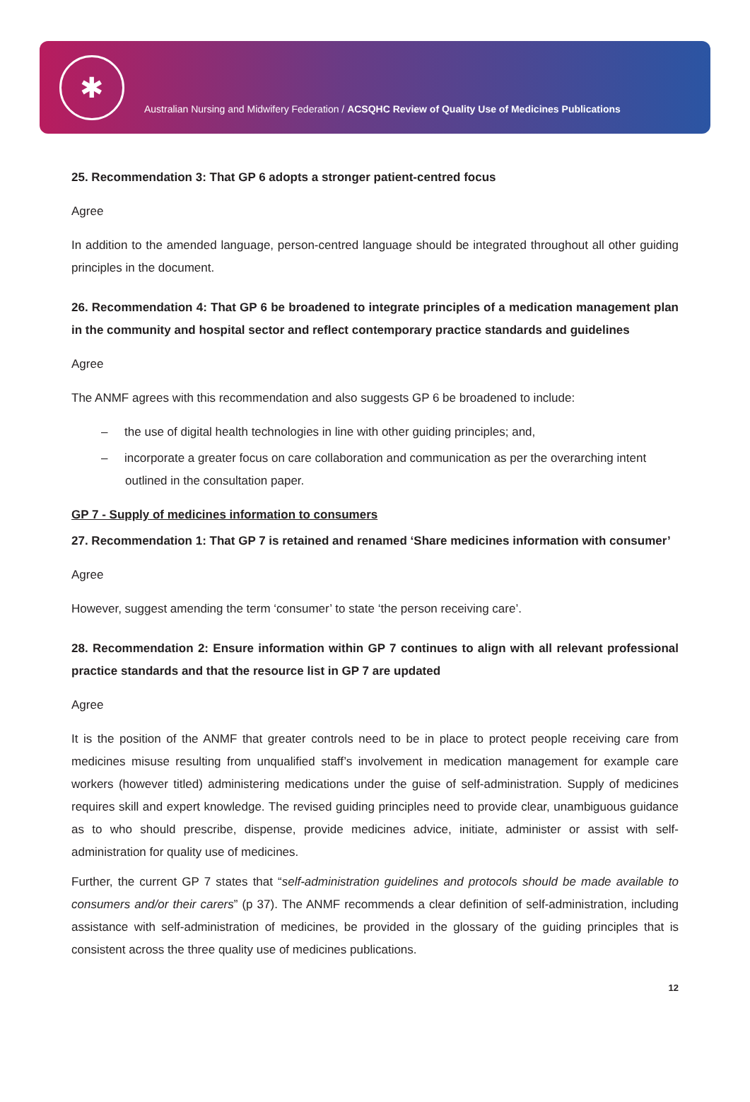✱
Australian Nursing and Midwifery Federation / ACSQHC Review of Quality Use of Medicines Publications
25. Recommendation 3: That GP 6 adopts a stronger patient-centred focus
Agree
In addition to the amended language, person-centred language should be integrated throughout all other guiding principles in the document.
26. Recommendation 4: That GP 6 be broadened to integrate principles of a medication management plan in the community and hospital sector and reflect contemporary practice standards and guidelines
Agree
The ANMF agrees with this recommendation and also suggests GP 6 be broadened to include:
– the use of digital health technologies in line with other guiding principles; and,
– incorporate a greater focus on care collaboration and communication as per the overarching intent outlined in the consultation paper.
GP 7 - Supply of medicines information to consumers
27. Recommendation 1: That GP 7 is retained and renamed ‘Share medicines information with consumer’
Agree
However, suggest amending the term ‘consumer’ to state ‘the person receiving care’.
28. Recommendation 2: Ensure information within GP 7 continues to align with all relevant professional practice standards and that the resource list in GP 7 are updated
Agree
It is the position of the ANMF that greater controls need to be in place to protect people receiving care from medicines misuse resulting from unqualified staff’s involvement in medication management for example care workers (however titled) administering medications under the guise of self-administration. Supply of medicines requires skill and expert knowledge. The revised guiding principles need to provide clear, unambiguous guidance as to who should prescribe, dispense, provide medicines advice, initiate, administer or assist with self-administration for quality use of medicines.
Further, the current GP 7 states that “self-administration guidelines and protocols should be made available to consumers and/or their carers” (p 37). The ANMF recommends a clear definition of self-administration, including assistance with self-administration of medicines, be provided in the glossary of the guiding principles that is consistent across the three quality use of medicines publications.
12